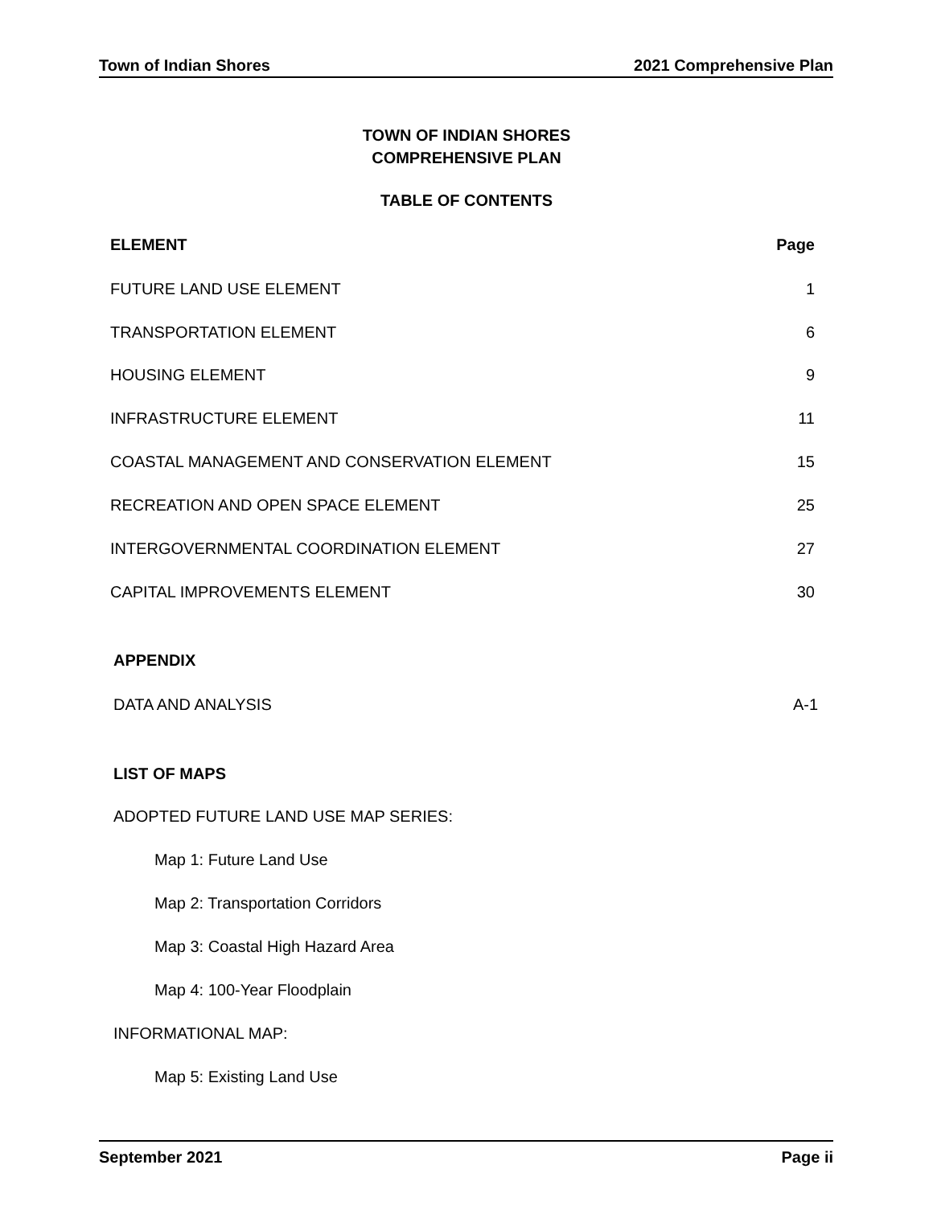Town of Indian Shores 2021 Comprehensive Plan
TOWN OF INDIAN SHORES
COMPREHENSIVE PLAN
TABLE OF CONTENTS
ELEMENT Page
FUTURE LAND USE ELEMENT 1
TRANSPORTATION ELEMENT 6
HOUSING ELEMENT 9
INFRASTRUCTURE ELEMENT 11
COASTAL MANAGEMENT AND CONSERVATION ELEMENT 15
RECREATION AND OPEN SPACE ELEMENT 25
INTERGOVERNMENTAL COORDINATION ELEMENT 27
CAPITAL IMPROVEMENTS ELEMENT 30
APPENDIX
DATA AND ANALYSIS A-1
LIST OF MAPS
ADOPTED FUTURE LAND USE MAP SERIES:
Map 1: Future Land Use
Map 2: Transportation Corridors
Map 3: Coastal High Hazard Area
Map 4: 100-Year Floodplain
INFORMATIONAL MAP:
Map 5: Existing Land Use
September 2021 Page ii